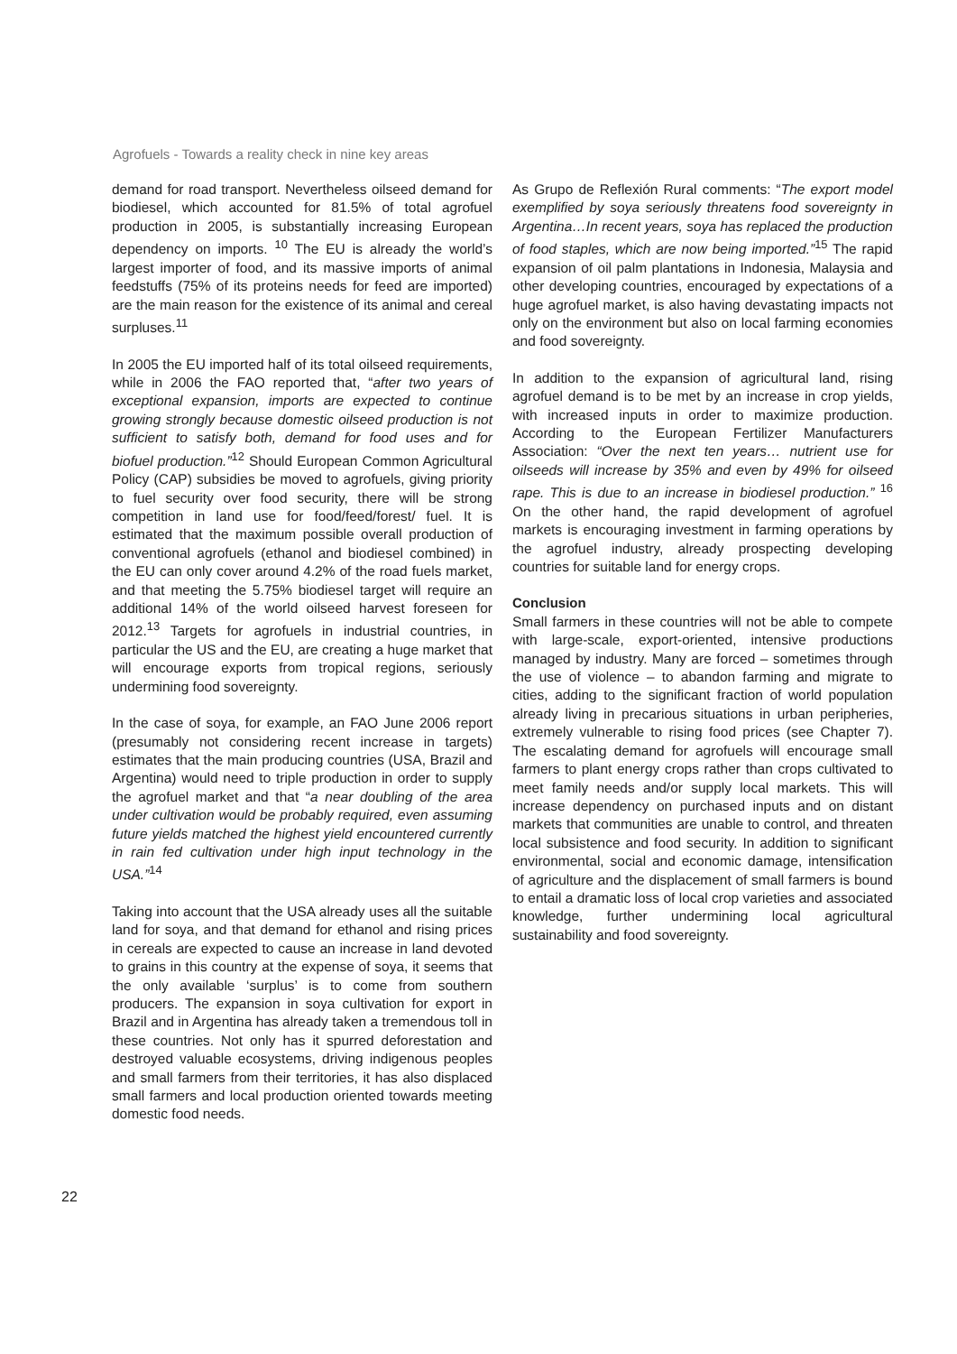Agrofuels - Towards a reality check in nine key areas
demand for road transport. Nevertheless oilseed demand for biodiesel, which accounted for 81.5% of total agrofuel production in 2005, is substantially increasing European dependency on imports. <sup>10</sup> The EU is already the world’s largest importer of food, and its massive imports of animal feedstuffs (75% of its proteins needs for feed are imported) are the main reason for the existence of its animal and cereal surpluses.<sup>11</sup>
In 2005 the EU imported half of its total oilseed requirements, while in 2006 the FAO reported that, “after two years of exceptional expansion, imports are expected to continue growing strongly because domestic oilseed production is not sufficient to satisfy both, demand for food uses and for biofuel production.”<sup>12</sup> Should European Common Agricultural Policy (CAP) subsidies be moved to agrofuels, giving priority to fuel security over food security, there will be strong competition in land use for food/feed/forest/ fuel. It is estimated that the maximum possible overall production of conventional agrofuels (ethanol and biodiesel combined) in the EU can only cover around 4.2% of the road fuels market, and that meeting the 5.75% biodiesel target will require an additional 14% of the world oilseed harvest foreseen for 2012.<sup>13</sup> Targets for agrofuels in industrial countries, in particular the US and the EU, are creating a huge market that will encourage exports from tropical regions, seriously undermining food sovereignty.
In the case of soya, for example, an FAO June 2006 report (presumably not considering recent increase in targets) estimates that the main producing countries (USA, Brazil and Argentina) would need to triple production in order to supply the agrofuel market and that “a near doubling of the area under cultivation would be probably required, even assuming future yields matched the highest yield encountered currently in rain fed cultivation under high input technology in the USA.”<sup>14</sup>
Taking into account that the USA already uses all the suitable land for soya, and that demand for ethanol and rising prices in cereals are expected to cause an increase in land devoted to grains in this country at the expense of soya, it seems that the only available ‘surplus’ is to come from southern producers. The expansion in soya cultivation for export in Brazil and in Argentina has already taken a tremendous toll in these countries. Not only has it spurred deforestation and destroyed valuable ecosystems, driving indigenous peoples and small farmers from their territories, it has also displaced small farmers and local production oriented towards meeting domestic food needs.
As Grupo de Reflexión Rural comments: “The export model exemplified by soya seriously threatens food sovereignty in Argentina…In recent years, soya has replaced the production of food staples, which are now being imported.”<sup>15</sup> The rapid expansion of oil palm plantations in Indonesia, Malaysia and other developing countries, encouraged by expectations of a huge agrofuel market, is also having devastating impacts not only on the environment but also on local farming economies and food sovereignty.
In addition to the expansion of agricultural land, rising agrofuel demand is to be met by an increase in crop yields, with increased inputs in order to maximize production. According to the European Fertilizer Manufacturers Association: “Over the next ten years… nutrient use for oilseeds will increase by 35% and even by 49% for oilseed rape. This is due to an increase in biodiesel production.” <sup>16</sup> On the other hand, the rapid development of agrofuel markets is encouraging investment in farming operations by the agrofuel industry, already prospecting developing countries for suitable land for energy crops.
Conclusion
Small farmers in these countries will not be able to compete with large-scale, export-oriented, intensive productions managed by industry. Many are forced – sometimes through the use of violence – to abandon farming and migrate to cities, adding to the significant fraction of world population already living in precarious situations in urban peripheries, extremely vulnerable to rising food prices (see Chapter 7). The escalating demand for agrofuels will encourage small farmers to plant energy crops rather than crops cultivated to meet family needs and/or supply local markets. This will increase dependency on purchased inputs and on distant markets that communities are unable to control, and threaten local subsistence and food security. In addition to significant environmental, social and economic damage, intensification of agriculture and the displacement of small farmers is bound to entail a dramatic loss of local crop varieties and associated knowledge, further undermining local agricultural sustainability and food sovereignty.
22